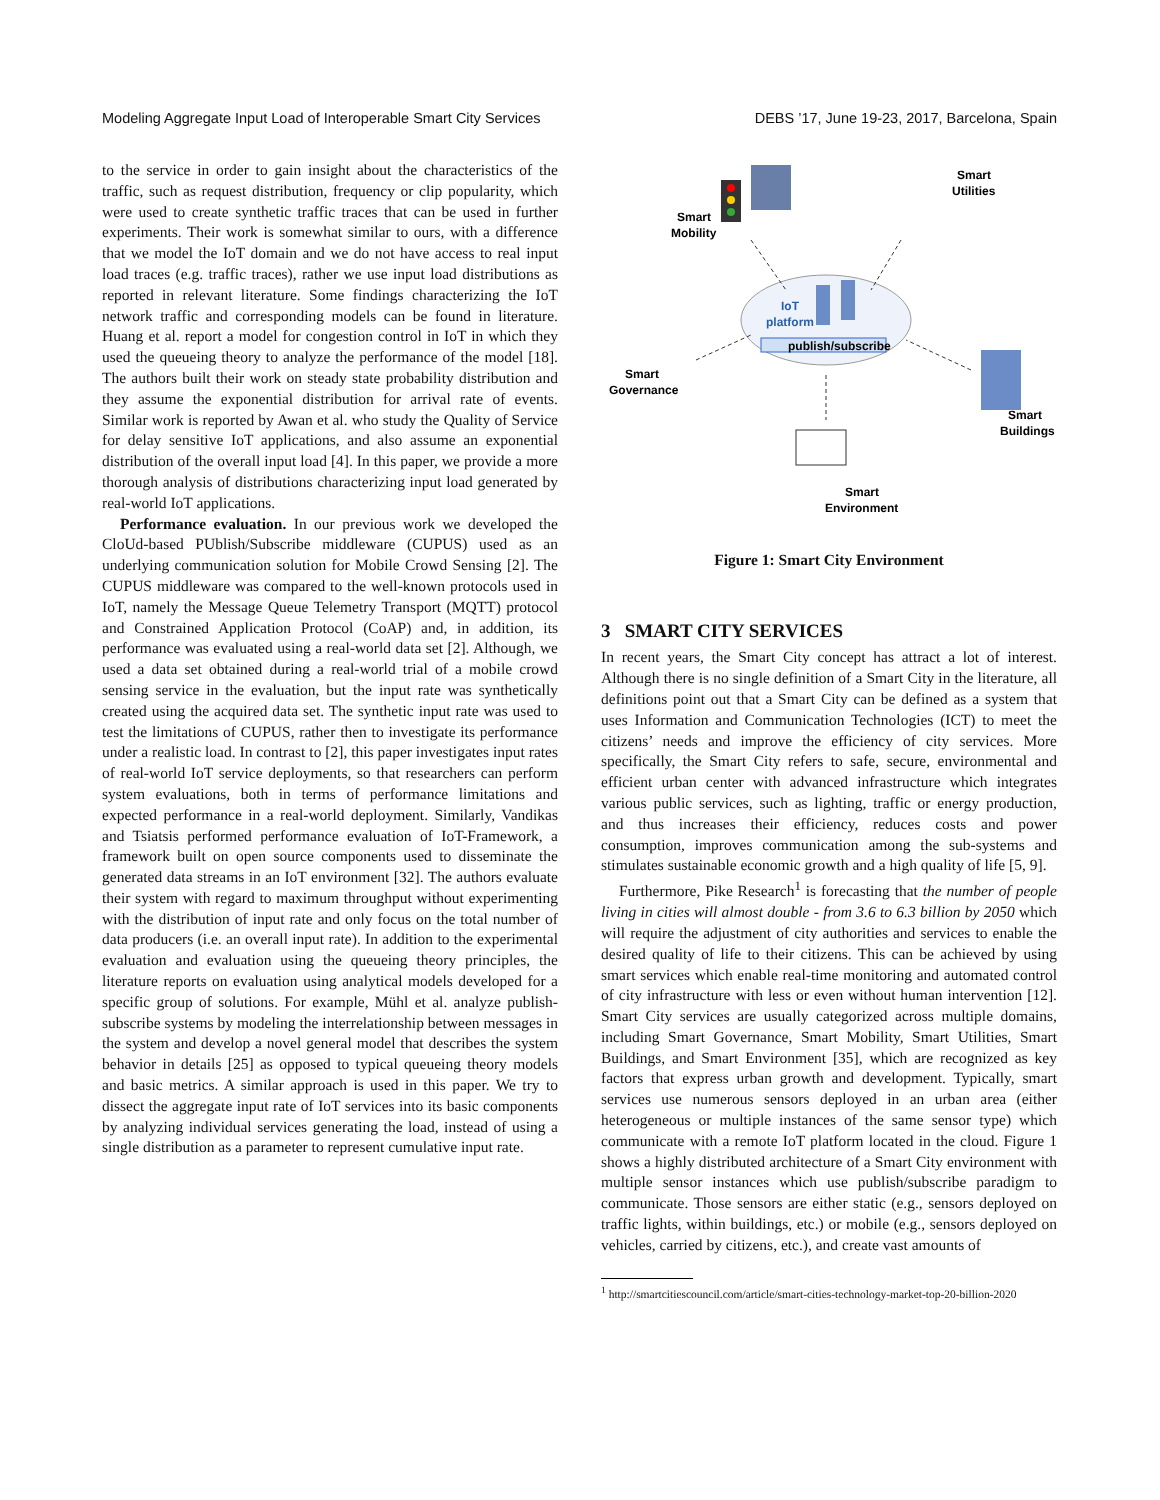Modeling Aggregate Input Load of Interoperable Smart City Services DEBS ’17, June 19-23, 2017, Barcelona, Spain
to the service in order to gain insight about the characteristics of the traffic, such as request distribution, frequency or clip popularity, which were used to create synthetic traffic traces that can be used in further experiments. Their work is somewhat similar to ours, with a difference that we model the IoT domain and we do not have access to real input load traces (e.g. traffic traces), rather we use input load distributions as reported in relevant literature. Some findings characterizing the IoT network traffic and corresponding models can be found in literature. Huang et al. report a model for congestion control in IoT in which they used the queueing theory to analyze the performance of the model [18]. The authors built their work on steady state probability distribution and they assume the exponential distribution for arrival rate of events. Similar work is reported by Awan et al. who study the Quality of Service for delay sensitive IoT applications, and also assume an exponential distribution of the overall input load [4]. In this paper, we provide a more thorough analysis of distributions characterizing input load generated by real-world IoT applications.
Performance evaluation. In our previous work we developed the CloUd-based PUblish/Subscribe middleware (CUPUS) used as an underlying communication solution for Mobile Crowd Sensing [2]. The CUPUS middleware was compared to the well-known protocols used in IoT, namely the Message Queue Telemetry Transport (MQTT) protocol and Constrained Application Protocol (CoAP) and, in addition, its performance was evaluated using a real-world data set [2]. Although, we used a data set obtained during a real-world trial of a mobile crowd sensing service in the evaluation, but the input rate was synthetically created using the acquired data set. The synthetic input rate was used to test the limitations of CUPUS, rather then to investigate its performance under a realistic load. In contrast to [2], this paper investigates input rates of real-world IoT service deployments, so that researchers can perform system evaluations, both in terms of performance limitations and expected performance in a real-world deployment. Similarly, Vandikas and Tsiatsis performed performance evaluation of IoT-Framework, a framework built on open source components used to disseminate the generated data streams in an IoT environment [32]. The authors evaluate their system with regard to maximum throughput without experimenting with the distribution of input rate and only focus on the total number of data producers (i.e. an overall input rate). In addition to the experimental evaluation and evaluation using the queueing theory principles, the literature reports on evaluation using analytical models developed for a specific group of solutions. For example, Mühl et al. analyze publish-subscribe systems by modeling the interrelationship between messages in the system and develop a novel general model that describes the system behavior in details [25] as opposed to typical queueing theory models and basic metrics. A similar approach is used in this paper. We try to dissect the aggregate input rate of IoT services into its basic components by analyzing individual services generating the load, instead of using a single distribution as a parameter to represent cumulative input rate.
IoT
platform
publish/subscribe
Smart
Mobility
Smart
Utilities
Smart
Governance
Smart
Buildings
Smart
Environment
Figure 1: Smart City Environment
3 SMART CITY SERVICES
In recent years, the Smart City concept has attract a lot of interest. Although there is no single definition of a Smart City in the literature, all definitions point out that a Smart City can be defined as a system that uses Information and Communication Technologies (ICT) to meet the citizens’ needs and improve the efficiency of city services. More specifically, the Smart City refers to safe, secure, environmental and efficient urban center with advanced infrastructure which integrates various public services, such as lighting, traffic or energy production, and thus increases their efficiency, reduces costs and power consumption, improves communication among the sub-systems and stimulates sustainable economic growth and a high quality of life [5, 9].
Furthermore, Pike Research<sup>1</sup> is forecasting that the number of people living in cities will almost double - from 3.6 to 6.3 billion by 2050 which will require the adjustment of city authorities and services to enable the desired quality of life to their citizens. This can be achieved by using smart services which enable real-time monitoring and automated control of city infrastructure with less or even without human intervention [12]. Smart City services are usually categorized across multiple domains, including Smart Governance, Smart Mobility, Smart Utilities, Smart Buildings, and Smart Environment [35], which are recognized as key factors that express urban growth and development. Typically, smart services use numerous sensors deployed in an urban area (either heterogeneous or multiple instances of the same sensor type) which communicate with a remote IoT platform located in the cloud. Figure 1 shows a highly distributed architecture of a Smart City environment with multiple sensor instances which use publish/subscribe paradigm to communicate. Those sensors are either static (e.g., sensors deployed on traffic lights, within buildings, etc.) or mobile (e.g., sensors deployed on vehicles, carried by citizens, etc.), and create vast amounts of
<sup>1</sup> http://smartcitiescouncil.com/article/smart-cities-technology-market-top-20-billion-2020